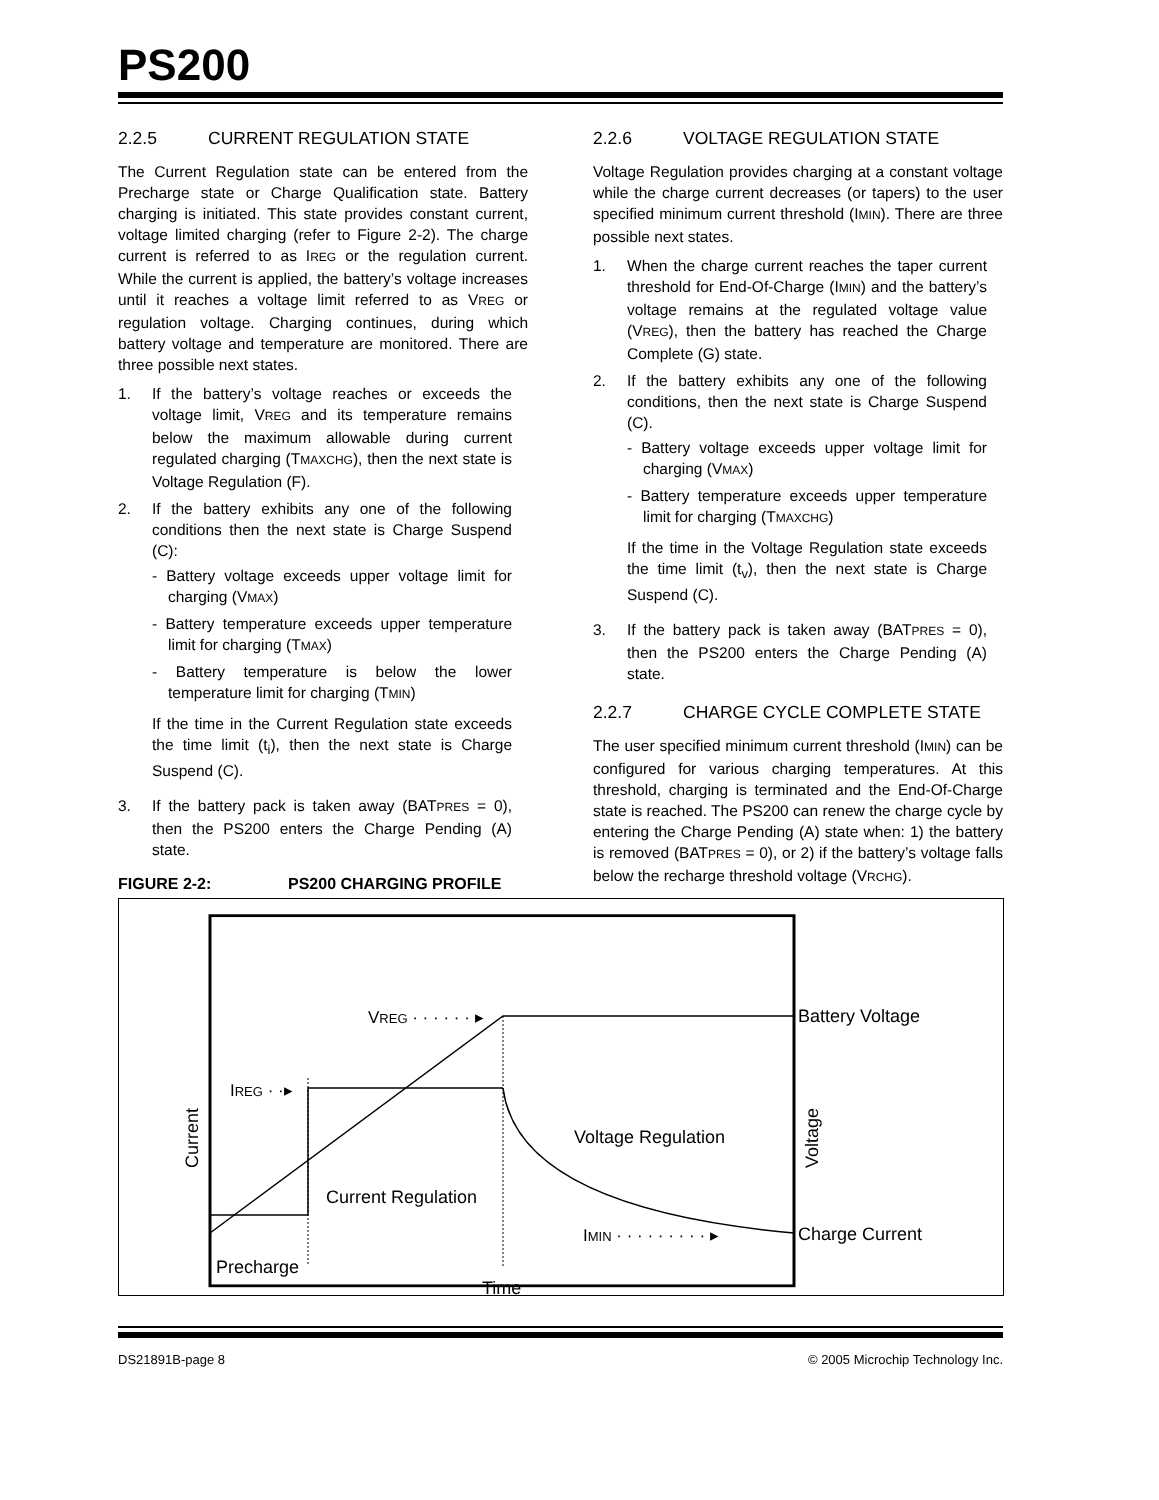PS200
2.2.5 CURRENT REGULATION STATE
The Current Regulation state can be entered from the Precharge state or Charge Qualification state. Battery charging is initiated. This state provides constant current, voltage limited charging (refer to Figure 2-2). The charge current is referred to as IREG or the regulation current. While the current is applied, the battery’s voltage increases until it reaches a voltage limit referred to as VREG or regulation voltage. Charging continues, during which battery voltage and temperature are monitored. There are three possible next states.
1. If the battery’s voltage reaches or exceeds the voltage limit, VREG and its temperature remains below the maximum allowable during current regulated charging (TMAXCHG), then the next state is Voltage Regulation (F).
2. If the battery exhibits any one of the following conditions then the next state is Charge Suspend (C):
- Battery voltage exceeds upper voltage limit for charging (VMAX)
- Battery temperature exceeds upper temperature limit for charging (TMAX)
- Battery temperature is below the lower temperature limit for charging (TMIN)
If the time in the Current Regulation state exceeds the time limit (t<sub>i</sub>), then the next state is Charge Suspend (C).
3. If the battery pack is taken away (BATPRES = 0), then the PS200 enters the Charge Pending (A) state.
2.2.6 VOLTAGE REGULATION STATE
Voltage Regulation provides charging at a constant voltage while the charge current decreases (or tapers) to the user specified minimum current threshold (IMIN). There are three possible next states.
1. When the charge current reaches the taper current threshold for End-Of-Charge (IMIN) and the battery’s voltage remains at the regulated voltage value (VREG), then the battery has reached the Charge Complete (G) state.
2. If the battery exhibits any one of the following conditions, then the next state is Charge Suspend (C).
- Battery voltage exceeds upper voltage limit for charging (VMAX)
- Battery temperature exceeds upper temperature limit for charging (TMAXCHG)
If the time in the Voltage Regulation state exceeds the time limit (t<sub>v</sub>), then the next state is Charge Suspend (C).
3. If the battery pack is taken away (BATPRES = 0), then the PS200 enters the Charge Pending (A) state.
2.2.7 CHARGE CYCLE COMPLETE STATE
The user specified minimum current threshold (IMIN) can be configured for various charging temperatures. At this threshold, charging is terminated and the End-Of-Charge state is reached. The PS200 can renew the charge cycle by entering the Charge Pending (A) state when: 1) the battery is removed (BATPRES = 0), or 2) if the battery’s voltage falls below the recharge threshold voltage (VRCHG).
FIGURE 2-2: PS200 CHARGING PROFILE
VREG · · · · · · ▸
IREG · ·▸
Battery Voltage
Charge Current
Voltage Regulation
Current Regulation
Precharge
IMIN · · · · · · · · · ▸
Time
Current
Voltage
DS21891B-page 8 © 2005 Microchip Technology Inc.